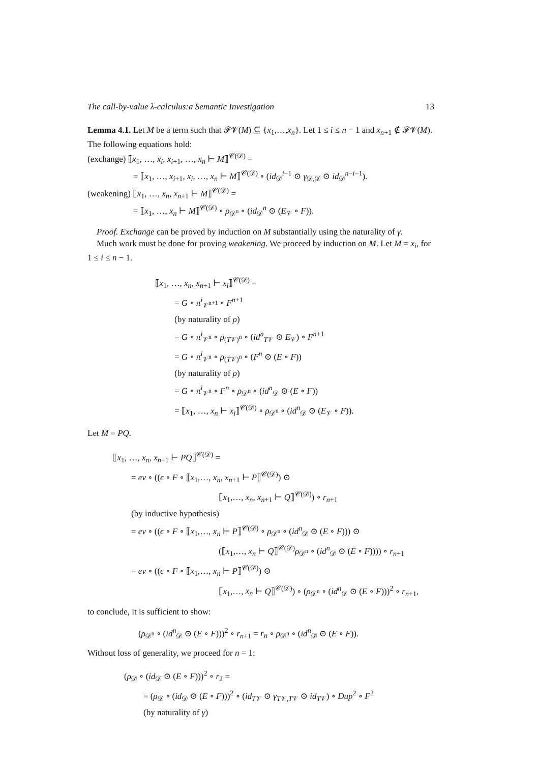The call-by-value λ-calculus:a Semantic Investigation 13
Lemma 4.1. Let M be a term such that 𝓕𝓥(M) ⊆ {x<sub>1</sub>,…,x<sub>n</sub>}. Let 1 ≤ i ≤ n − 1 and x<sub>n+1</sub> ∉ 𝓕𝓥(M). The following equations hold:
(exchange) ⟦x<sub>1</sub>, …, x<sub>i</sub>, x<sub>i+1</sub>, …, x<sub>n</sub> ⊢ M⟧<sup>𝒞(𝒟)</sup> =
= ⟦x<sub>1</sub>, …, x<sub>i+1</sub>, x<sub>i</sub>, …, x<sub>n</sub> ⊢ M⟧<sup>𝒞(𝒟)</sup> ∘ (id<sub>𝒟</sub><sup>i−1</sup> ⊙ γ<sub>𝒟,𝒟</sub> ⊙ id<sub>𝒟</sub><sup>n−i−1</sup>).
(weakening) ⟦x<sub>1</sub>, …, x<sub>n</sub>, x<sub>n+1</sub> ⊢ M⟧<sup>𝒞(𝒟)</sup> =
= ⟦x<sub>1</sub>, …, x<sub>n</sub> ⊢ M⟧<sup>𝒞(𝒟)</sup> ∘ ρ<sub>𝒟<sup>n</sup></sub> ∘ (id<sub>𝒟</sub><sup>n</sup> ⊙ (E<sub>𝒱</sub> ∘ F)).
Proof. Exchange can be proved by induction on M substantially using the naturality of γ.
Much work must be done for proving weakening. We proceed by induction on M. Let M = x<sub>i</sub>, for 1 ≤ i ≤ n − 1.
⟦x<sub>1</sub>, …, x<sub>n</sub>, x<sub>n+1</sub> ⊢ x<sub>i</sub>⟧<sup>𝒞(𝒟)</sup> =
= G ∘ π<sup>i</sup><sub>𝒱<sup>n+1</sup></sub> ∘ F<sup>n+1</sup>
(by naturality of ρ)
= G ∘ π<sup>i</sup><sub>𝒱<sup>n</sup></sub> ∘ ρ<sub>(T𝒱)<sup>n</sup></sub> ∘ (id<sup>n</sup><sub>T𝒱</sub> ⊙ E<sub>𝒱</sub>) ∘ F<sup>n+1</sup>
= G ∘ π<sup>i</sup><sub>𝒱<sup>n</sup></sub> ∘ ρ<sub>(T𝒱)<sup>n</sup></sub> ∘ (F<sup>n</sup> ⊙ (E ∘ F))
(by naturality of ρ)
= G ∘ π<sup>i</sup><sub>𝒱<sup>n</sup></sub> ∘ F<sup>n</sup> ∘ ρ<sub>𝒟<sup>n</sup></sub> ∘ (id<sup>n</sup><sub>𝒟</sub> ⊙ (E ∘ F))
= ⟦x<sub>1</sub>, …, x<sub>n</sub> ⊢ x<sub>i</sub>⟧<sup>𝒞(𝒟)</sup> ∘ ρ<sub>𝒟<sup>n</sup></sub> ∘ (id<sup>n</sup><sub>𝒟</sub> ⊙ (E<sub>𝒱</sub> ∘ F)).
Let M = PQ.
⟦x<sub>1</sub>, …, x<sub>n</sub>, x<sub>n+1</sub> ⊢ PQ⟧<sup>𝒞(𝒟)</sup> =
= ev ∘ ((ϵ ∘ F ∘ ⟦x<sub>1</sub>,…, x<sub>n</sub>, x<sub>n+1</sub> ⊢ P⟧<sup>𝒞(𝒟)</sup>) ⊙
⟦x<sub>1</sub>,…, x<sub>n</sub>, x<sub>n+1</sub> ⊢ Q⟧<sup>𝒞(𝒟)</sup>) ∘ r<sub>n+1</sub>
(by inductive hypothesis)
= ev ∘ ((ϵ ∘ F ∘ ⟦x<sub>1</sub>,…, x<sub>n</sub> ⊢ P⟧<sup>𝒞(𝒟)</sup> ∘ ρ<sub>𝒟<sup>n</sup></sub> ∘ (id<sup>n</sup><sub>𝒟</sub> ⊙ (E ∘ F))) ⊙
(⟦x<sub>1</sub>,…, x<sub>n</sub> ⊢ Q⟧<sup>𝒞(𝒟)</sup>ρ<sub>𝒟<sup>n</sup></sub> ∘ (id<sup>n</sup><sub>𝒟</sub> ⊙ (E ∘ F)))) ∘ r<sub>n+1</sub>
= ev ∘ ((ϵ ∘ F ∘ ⟦x<sub>1</sub>,…, x<sub>n</sub> ⊢ P⟧<sup>𝒞(𝒟)</sup>) ⊙
⟦x<sub>1</sub>,…, x<sub>n</sub> ⊢ Q⟧<sup>𝒞(𝒟)</sup>) ∘ (ρ<sub>𝒟<sup>n</sup></sub> ∘ (id<sup>n</sup><sub>𝒟</sub> ⊙ (E ∘ F)))<sup>2</sup> ∘ r<sub>n+1</sub>,
to conclude, it is sufficient to show:
(ρ<sub>𝒟<sup>n</sup></sub> ∘ (id<sup>n</sup><sub>𝒟</sub> ⊙ (E ∘ F)))<sup>2</sup> ∘ r<sub>n+1</sub> = r<sub>n</sub> ∘ ρ<sub>𝒟<sup>n</sup></sub> ∘ (id<sup>n</sup><sub>𝒟</sub> ⊙ (E ∘ F)).
Without loss of generality, we proceed for n = 1:
(ρ<sub>𝒟</sub> ∘ (id<sub>𝒟</sub> ⊙ (E ∘ F)))<sup>2</sup> ∘ r<sub>2</sub> =
= (ρ<sub>𝒟</sub> ∘ (id<sub>𝒟</sub> ⊙ (E ∘ F)))<sup>2</sup> ∘ (id<sub>T𝒱</sub> ⊙ γ<sub>T𝒱,T𝒱</sub> ⊙ id<sub>T𝒱</sub>) ∘ Dup<sup>2</sup> ∘ F<sup>2</sup>
(by naturality of γ)